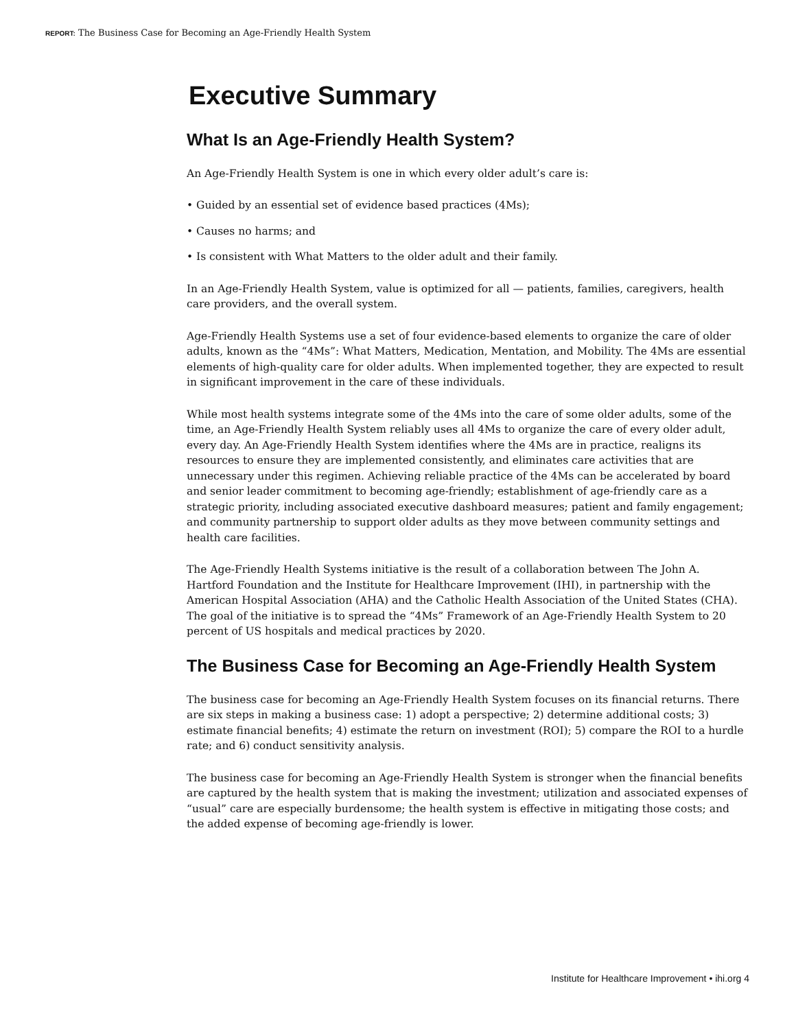REPORT: The Business Case for Becoming an Age-Friendly Health System
Executive Summary
What Is an Age-Friendly Health System?
An Age-Friendly Health System is one in which every older adult’s care is:
• Guided by an essential set of evidence based practices (4Ms);
• Causes no harms; and
• Is consistent with What Matters to the older adult and their family.
In an Age-Friendly Health System, value is optimized for all — patients, families, caregivers, health care providers, and the overall system.
Age-Friendly Health Systems use a set of four evidence-based elements to organize the care of older adults, known as the “4Ms”: What Matters, Medication, Mentation, and Mobility. The 4Ms are essential elements of high-quality care for older adults. When implemented together, they are expected to result in significant improvement in the care of these individuals.
While most health systems integrate some of the 4Ms into the care of some older adults, some of the time, an Age-Friendly Health System reliably uses all 4Ms to organize the care of every older adult, every day. An Age-Friendly Health System identifies where the 4Ms are in practice, realigns its resources to ensure they are implemented consistently, and eliminates care activities that are unnecessary under this regimen. Achieving reliable practice of the 4Ms can be accelerated by board and senior leader commitment to becoming age-friendly; establishment of age-friendly care as a strategic priority, including associated executive dashboard measures; patient and family engagement; and community partnership to support older adults as they move between community settings and health care facilities.
The Age-Friendly Health Systems initiative is the result of a collaboration between The John A. Hartford Foundation and the Institute for Healthcare Improvement (IHI), in partnership with the American Hospital Association (AHA) and the Catholic Health Association of the United States (CHA). The goal of the initiative is to spread the “4Ms” Framework of an Age-Friendly Health System to 20 percent of US hospitals and medical practices by 2020.
The Business Case for Becoming an Age-Friendly Health System
The business case for becoming an Age-Friendly Health System focuses on its financial returns. There are six steps in making a business case: 1) adopt a perspective; 2) determine additional costs; 3) estimate financial benefits; 4) estimate the return on investment (ROI); 5) compare the ROI to a hurdle rate; and 6) conduct sensitivity analysis.
The business case for becoming an Age-Friendly Health System is stronger when the financial benefits are captured by the health system that is making the investment; utilization and associated expenses of “usual” care are especially burdensome; the health system is effective in mitigating those costs; and the added expense of becoming age-friendly is lower.
Institute for Healthcare Improvement • ihi.org 4